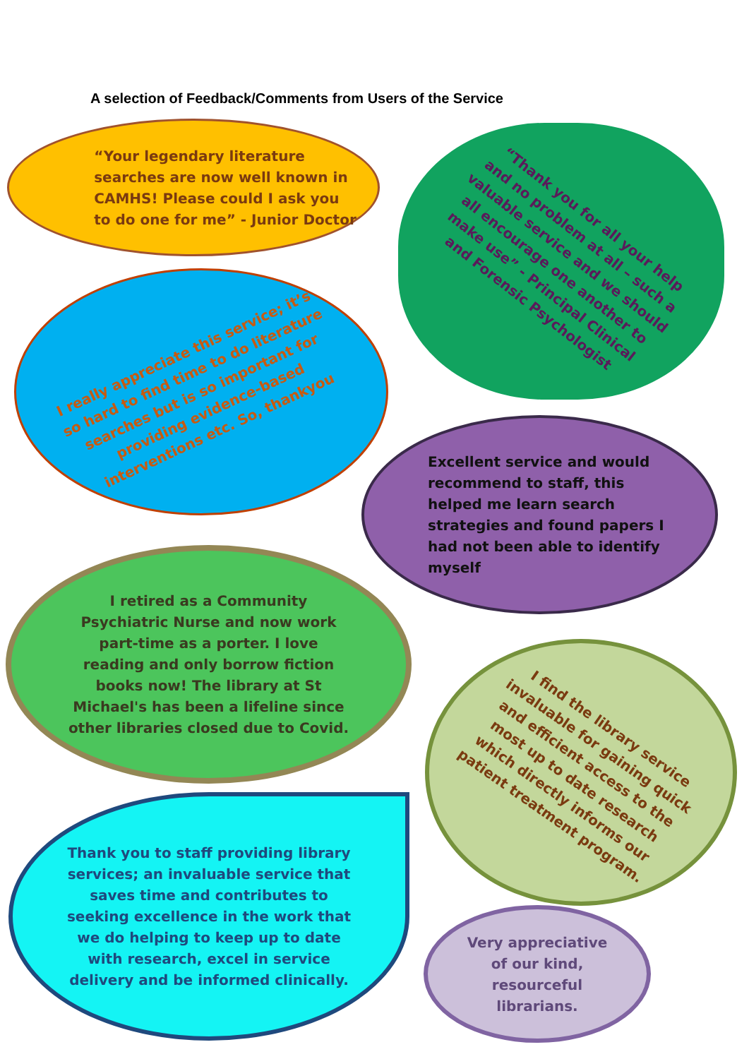A selection of Feedback/Comments from Users of the Service
“Your legendary literature
searches are now well known in
CAMHS! Please could I ask you
to do one for me” - Junior Doctor
“Thank you for all your help
and no problem at all – such a
valuable service and we should
all encourage one another to
make use” - Principal Clinical
and Forensic Psychologist
I really appreciate this service; it’s
so hard to find time to do literature
searches but is so important for
providing evidence-based
interventions etc. So, thankyou
Excellent service and would
recommend to staff, this
helped me learn search
strategies and found papers I
had not been able to identify
myself
I retired as a Community
Psychiatric Nurse and now work
part-time as a porter. I love
reading and only borrow fiction
books now! The library at St
Michael's has been a lifeline since
other libraries closed due to Covid.
I find the library service
invaluable for gaining quick
and efficient access to the
most up to date research
which directly informs our
patient treatment program.
Thank you to staff providing library
services; an invaluable service that
saves time and contributes to
seeking excellence in the work that
we do helping to keep up to date
with research, excel in service
delivery and be informed clinically.
Very appreciative
of our kind,
resourceful
librarians.